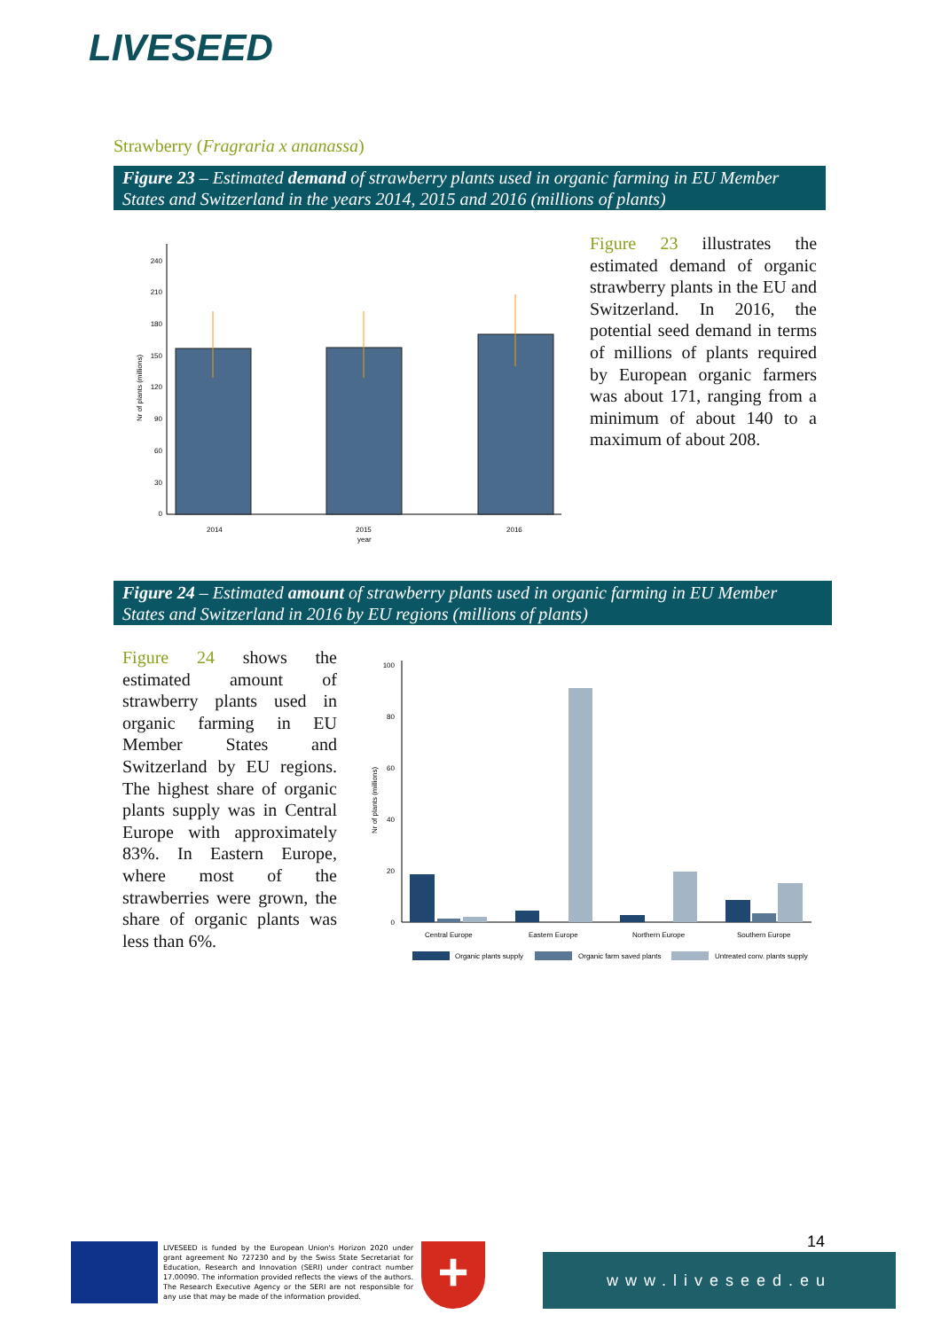LIVESEED
Strawberry (Fragraria x ananassa)
Figure 23 – Estimated demand of strawberry plants used in organic farming in EU Member States and Switzerland in the years 2014, 2015 and 2016 (millions of plants)
0
30
60
90
120
150
180
210
240
2014
2015
2016
year
Nr of plants (millions)
Figure 23 illustrates the estimated demand of organic strawberry plants in the EU and Switzerland. In 2016, the potential seed demand in terms of millions of plants required by European organic farmers was about 171, ranging from a minimum of about 140 to a maximum of about 208.
Figure 24 – Estimated amount of strawberry plants used in organic farming in EU Member States and Switzerland in 2016 by EU regions (millions of plants)
Figure 24 shows the estimated amount of strawberry plants used in organic farming in EU Member States and Switzerland by EU regions. The highest share of organic plants supply was in Central Europe with approximately 83%. In Eastern Europe, where most of the strawberries were grown, the share of organic plants was less than 6%.
0
20
40
60
80
100
Central Europe
Eastern Europe
Northern Europe
Southern Europe
Organic plants supply
Organic farm saved plants
Untreated conv. plants supply
Nr of plants (millions)
LIVESEED is funded by the European Union's Horizon 2020 under grant agreement No 727230 and by the Swiss State Secretariat for Education, Research and Innovation (SERI) under contract number 17.00090. The information provided reflects the views of the authors. The Research Executive Agency or the SERI are not responsible for any use that may be made of the information provided.
+ 14
www.liveseed.eu